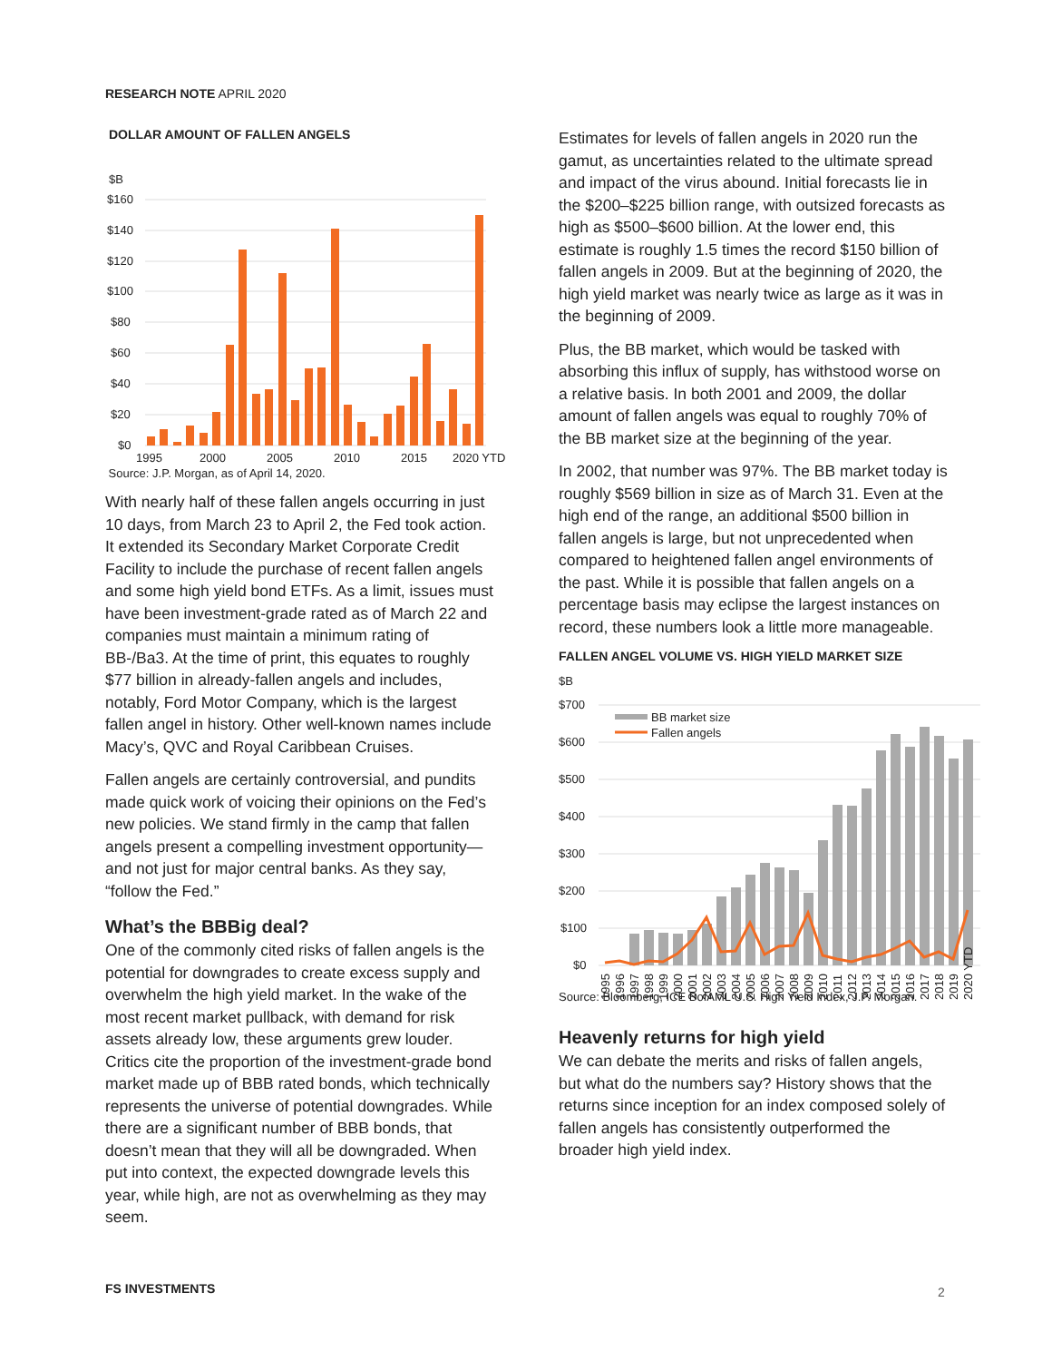RESEARCH NOTE APRIL 2020
DOLLAR AMOUNT OF FALLEN ANGELS
$B
$160
$140
$120
$100
$80
$60
$40
$20
$0
1995
2000
2005
2010
2015
2020 YTD
Source: J.P. Morgan, as of April 14, 2020.
With nearly half of these fallen angels occurring in just 10 days, from March 23 to April 2, the Fed took action. It extended its Secondary Market Corporate Credit Facility to include the purchase of recent fallen angels and some high yield bond ETFs. As a limit, issues must have been investment-grade rated as of March 22 and companies must maintain a minimum rating of BB-/Ba3. At the time of print, this equates to roughly $77 billion in already-fallen angels and includes, notably, Ford Motor Company, which is the largest fallen angel in history. Other well-known names include Macy’s, QVC and Royal Caribbean Cruises.
Fallen angels are certainly controversial, and pundits made quick work of voicing their opinions on the Fed’s new policies. We stand firmly in the camp that fallen angels present a compelling investment opportunity—and not just for major central banks. As they say, “follow the Fed.”
What’s the BBBig deal?
One of the commonly cited risks of fallen angels is the potential for downgrades to create excess supply and overwhelm the high yield market. In the wake of the most recent market pullback, with demand for risk assets already low, these arguments grew louder. Critics cite the proportion of the investment-grade bond market made up of BBB rated bonds, which technically represents the universe of potential downgrades. While there are a significant number of BBB bonds, that doesn’t mean that they will all be downgraded. When put into context, the expected downgrade levels this year, while high, are not as overwhelming as they may seem.
Estimates for levels of fallen angels in 2020 run the gamut, as uncertainties related to the ultimate spread and impact of the virus abound. Initial forecasts lie in the $200–$225 billion range, with outsized forecasts as high as $500–$600 billion. At the lower end, this estimate is roughly 1.5 times the record $150 billion of fallen angels in 2009. But at the beginning of 2020, the high yield market was nearly twice as large as it was in the beginning of 2009.
Plus, the BB market, which would be tasked with absorbing this influx of supply, has withstood worse on a relative basis. In both 2001 and 2009, the dollar amount of fallen angels was equal to roughly 70% of the BB market size at the beginning of the year.
In 2002, that number was 97%. The BB market today is roughly $569 billion in size as of March 31. Even at the high end of the range, an additional $500 billion in fallen angels is large, but not unprecedented when compared to heightened fallen angel environments of the past. While it is possible that fallen angels on a percentage basis may eclipse the largest instances on record, these numbers look a little more manageable.
FALLEN ANGEL VOLUME VS. HIGH YIELD MARKET SIZE
$B
$700
$600
$500
$400
$300
$200
$100
$0
BB market size
Fallen angels
1995
1996
1997
1998
1999
2000
2001
2002
2003
2004
2005
2006
2007
2008
2009
2010
2011
2012
2013
2014
2015
2016
2017
2018
2019
2020 YTD
Source: Bloomberg, ICE BofAML U.S. High Yield Index, J.P. Morgan.
Heavenly returns for high yield
We can debate the merits and risks of fallen angels, but what do the numbers say? History shows that the returns since inception for an index composed solely of fallen angels has consistently outperformed the broader high yield index.
FS INVESTMENTS 2